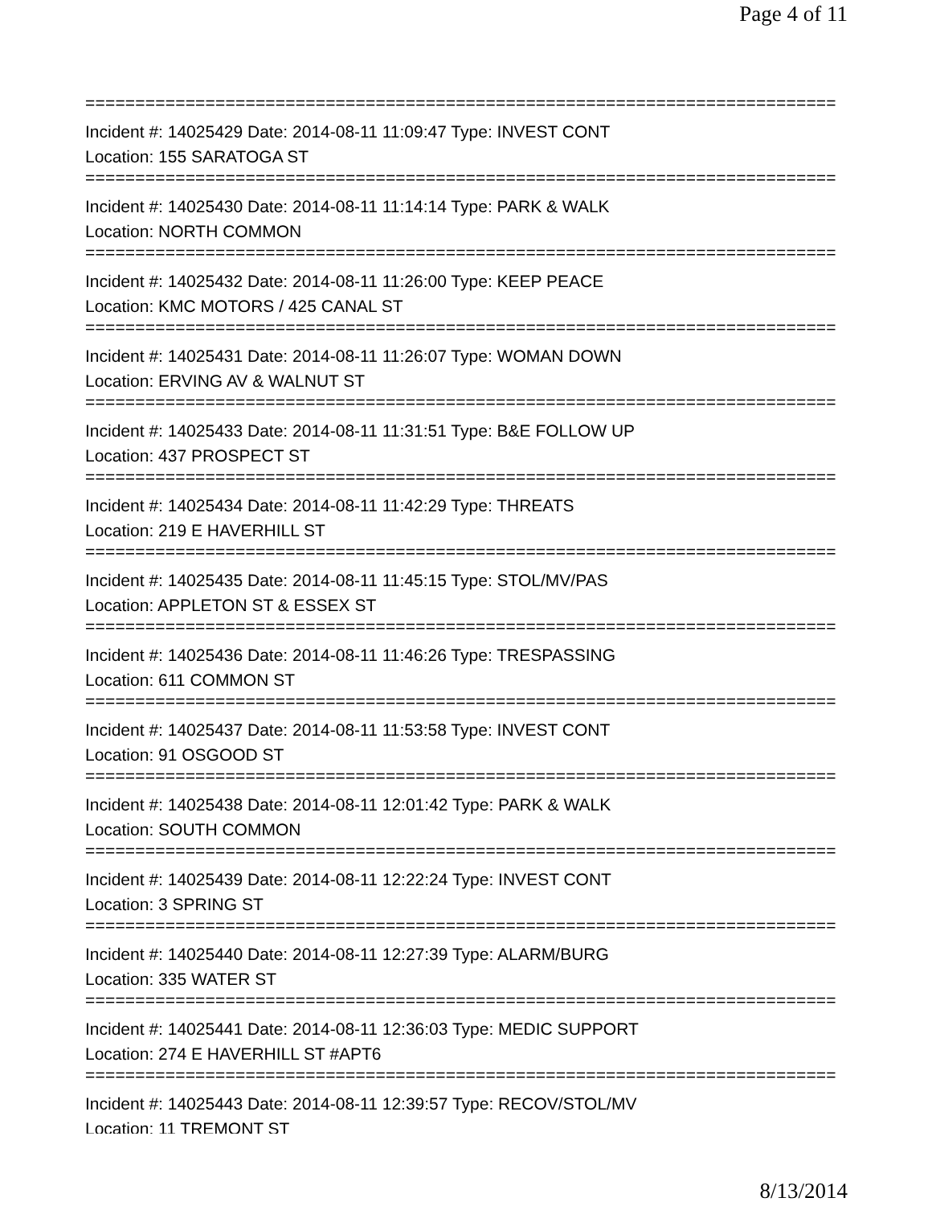Page 4 of 11
===========================================================================
Incident #: 14025429 Date: 2014-08-11 11:09:47 Type: INVEST CONT
Location: 155 SARATOGA ST
===========================================================================
Incident #: 14025430 Date: 2014-08-11 11:14:14 Type: PARK & WALK
Location: NORTH COMMON
===========================================================================
Incident #: 14025432 Date: 2014-08-11 11:26:00 Type: KEEP PEACE
Location: KMC MOTORS / 425 CANAL ST
===========================================================================
Incident #: 14025431 Date: 2014-08-11 11:26:07 Type: WOMAN DOWN
Location: ERVING AV & WALNUT ST
===========================================================================
Incident #: 14025433 Date: 2014-08-11 11:31:51 Type: B&E FOLLOW UP
Location: 437 PROSPECT ST
===========================================================================
Incident #: 14025434 Date: 2014-08-11 11:42:29 Type: THREATS
Location: 219 E HAVERHILL ST
===========================================================================
Incident #: 14025435 Date: 2014-08-11 11:45:15 Type: STOL/MV/PAS
Location: APPLETON ST & ESSEX ST
===========================================================================
Incident #: 14025436 Date: 2014-08-11 11:46:26 Type: TRESPASSING
Location: 611 COMMON ST
===========================================================================
Incident #: 14025437 Date: 2014-08-11 11:53:58 Type: INVEST CONT
Location: 91 OSGOOD ST
===========================================================================
Incident #: 14025438 Date: 2014-08-11 12:01:42 Type: PARK & WALK
Location: SOUTH COMMON
===========================================================================
Incident #: 14025439 Date: 2014-08-11 12:22:24 Type: INVEST CONT
Location: 3 SPRING ST
===========================================================================
Incident #: 14025440 Date: 2014-08-11 12:27:39 Type: ALARM/BURG
Location: 335 WATER ST
===========================================================================
Incident #: 14025441 Date: 2014-08-11 12:36:03 Type: MEDIC SUPPORT
Location: 274 E HAVERHILL ST #APT6
===========================================================================
Incident #: 14025443 Date: 2014-08-11 12:39:57 Type: RECOV/STOL/MV
Location: 11 TREMONT ST
8/13/2014